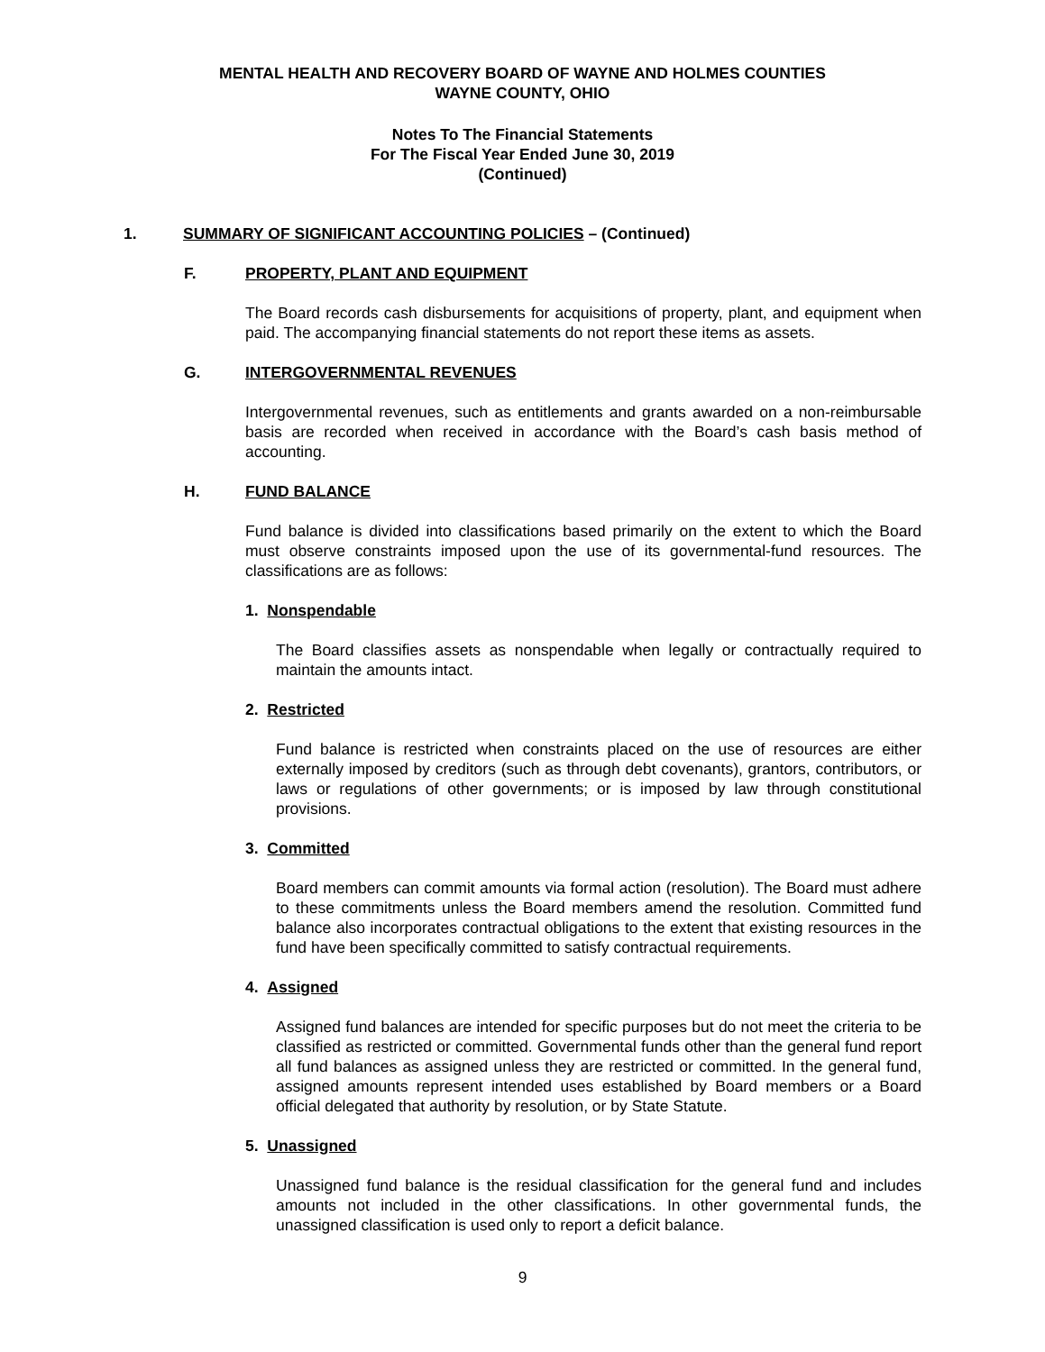MENTAL HEALTH AND RECOVERY BOARD OF WAYNE AND HOLMES COUNTIES
WAYNE COUNTY, OHIO
Notes To The Financial Statements
For The Fiscal Year Ended June 30, 2019
(Continued)
1. SUMMARY OF SIGNIFICANT ACCOUNTING POLICIES – (Continued)
F. PROPERTY, PLANT AND EQUIPMENT
The Board records cash disbursements for acquisitions of property, plant, and equipment when paid. The accompanying financial statements do not report these items as assets.
G. INTERGOVERNMENTAL REVENUES
Intergovernmental revenues, such as entitlements and grants awarded on a non-reimbursable basis are recorded when received in accordance with the Board’s cash basis method of accounting.
H. FUND BALANCE
Fund balance is divided into classifications based primarily on the extent to which the Board must observe constraints imposed upon the use of its governmental-fund resources. The classifications are as follows:
1. Nonspendable
The Board classifies assets as nonspendable when legally or contractually required to maintain the amounts intact.
2. Restricted
Fund balance is restricted when constraints placed on the use of resources are either externally imposed by creditors (such as through debt covenants), grantors, contributors, or laws or regulations of other governments; or is imposed by law through constitutional provisions.
3. Committed
Board members can commit amounts via formal action (resolution). The Board must adhere to these commitments unless the Board members amend the resolution. Committed fund balance also incorporates contractual obligations to the extent that existing resources in the fund have been specifically committed to satisfy contractual requirements.
4. Assigned
Assigned fund balances are intended for specific purposes but do not meet the criteria to be classified as restricted or committed. Governmental funds other than the general fund report all fund balances as assigned unless they are restricted or committed. In the general fund, assigned amounts represent intended uses established by Board members or a Board official delegated that authority by resolution, or by State Statute.
5. Unassigned
Unassigned fund balance is the residual classification for the general fund and includes amounts not included in the other classifications. In other governmental funds, the unassigned classification is used only to report a deficit balance.
9